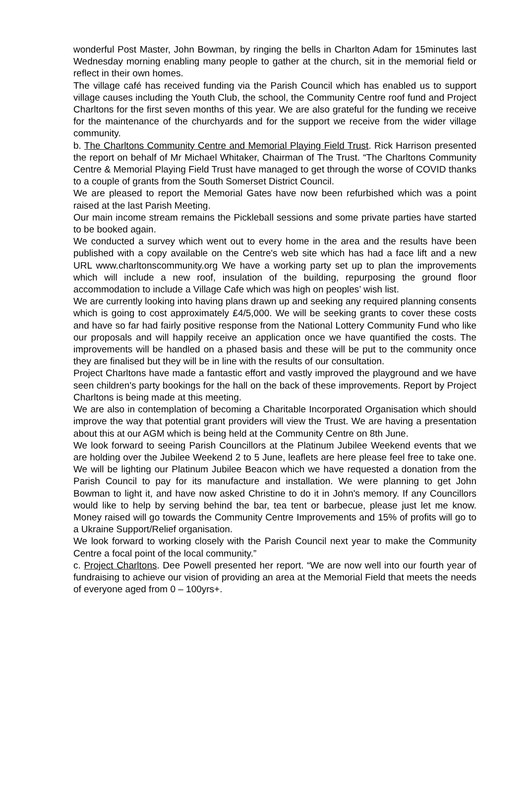wonderful Post Master, John Bowman, by ringing the bells in Charlton Adam for 15minutes last Wednesday morning enabling many people to gather at the church, sit in the memorial field or reflect in their own homes.
The village café has received funding via the Parish Council which has enabled us to support village causes including the Youth Club, the school, the Community Centre roof fund and Project Charltons for the first seven months of this year. We are also grateful for the funding we receive for the maintenance of the churchyards and for the support we receive from the wider village community.
b. The Charltons Community Centre and Memorial Playing Field Trust. Rick Harrison presented the report on behalf of Mr Michael Whitaker, Chairman of The Trust. “The Charltons Community Centre & Memorial Playing Field Trust have managed to get through the worse of COVID thanks to a couple of grants from the South Somerset District Council.
We are pleased to report the Memorial Gates have now been refurbished which was a point raised at the last Parish Meeting.
Our main income stream remains the Pickleball sessions and some private parties have started to be booked again.
We conducted a survey which went out to every home in the area and the results have been published with a copy available on the Centre's web site which has had a face lift and a new URL www.charltonscommunity.org We have a working party set up to plan the improvements which will include a new roof, insulation of the building, repurposing the ground floor accommodation to include a Village Cafe which was high on peoples’ wish list.
We are currently looking into having plans drawn up and seeking any required planning consents which is going to cost approximately £4/5,000. We will be seeking grants to cover these costs and have so far had fairly positive response from the National Lottery Community Fund who like our proposals and will happily receive an application once we have quantified the costs. The improvements will be handled on a phased basis and these will be put to the community once they are finalised but they will be in line with the results of our consultation.
Project Charltons have made a fantastic effort and vastly improved the playground and we have seen children's party bookings for the hall on the back of these improvements. Report by Project Charltons is being made at this meeting.
We are also in contemplation of becoming a Charitable Incorporated Organisation which should improve the way that potential grant providers will view the Trust. We are having a presentation about this at our AGM which is being held at the Community Centre on 8th June.
We look forward to seeing Parish Councillors at the Platinum Jubilee Weekend events that we are holding over the Jubilee Weekend 2 to 5 June, leaflets are here please feel free to take one. We will be lighting our Platinum Jubilee Beacon which we have requested a donation from the Parish Council to pay for its manufacture and installation. We were planning to get John Bowman to light it, and have now asked Christine to do it in John's memory. If any Councillors would like to help by serving behind the bar, tea tent or barbecue, please just let me know. Money raised will go towards the Community Centre Improvements and 15% of profits will go to a Ukraine Support/Relief organisation.
We look forward to working closely with the Parish Council next year to make the Community Centre a focal point of the local community.”
c. Project Charltons. Dee Powell presented her report. “We are now well into our fourth year of fundraising to achieve our vision of providing an area at the Memorial Field that meets the needs of everyone aged from 0 – 100yrs+.